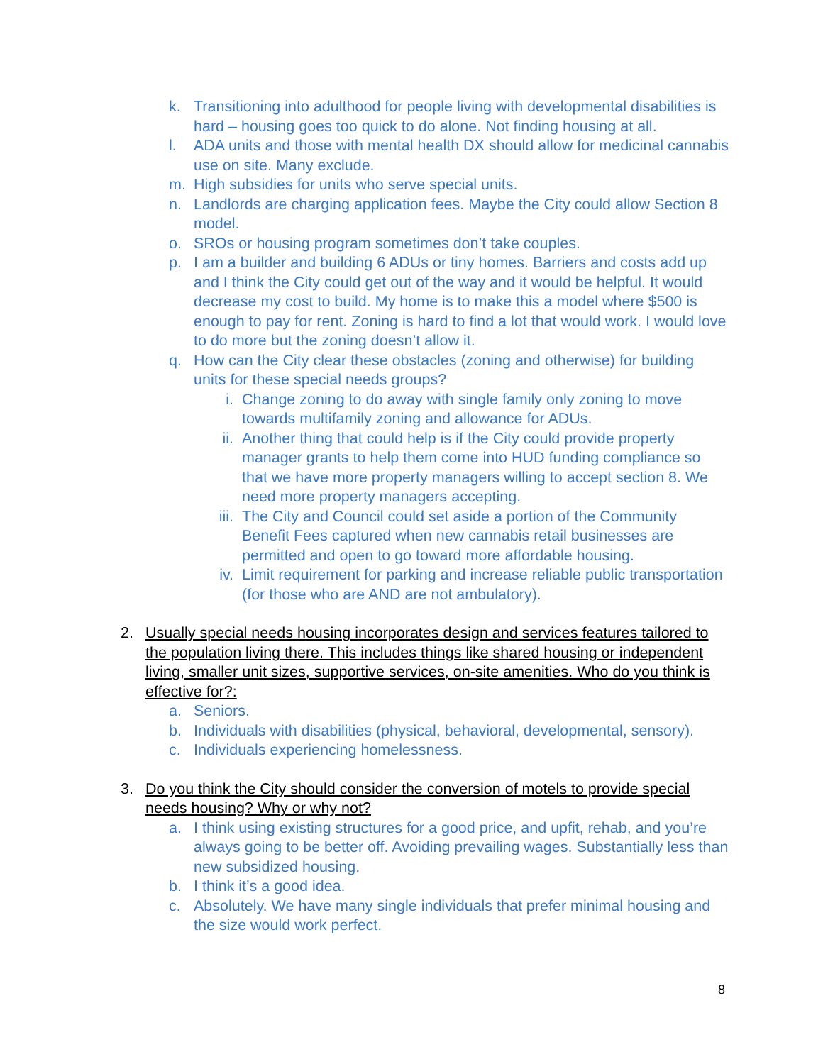k. Transitioning into adulthood for people living with developmental disabilities is hard – housing goes too quick to do alone. Not finding housing at all.
l. ADA units and those with mental health DX should allow for medicinal cannabis use on site. Many exclude.
m. High subsidies for units who serve special units.
n. Landlords are charging application fees. Maybe the City could allow Section 8 model.
o. SROs or housing program sometimes don’t take couples.
p. I am a builder and building 6 ADUs or tiny homes. Barriers and costs add up and I think the City could get out of the way and it would be helpful. It would decrease my cost to build. My home is to make this a model where $500 is enough to pay for rent. Zoning is hard to find a lot that would work. I would love to do more but the zoning doesn’t allow it.
q. How can the City clear these obstacles (zoning and otherwise) for building units for these special needs groups?
i. Change zoning to do away with single family only zoning to move towards multifamily zoning and allowance for ADUs.
ii. Another thing that could help is if the City could provide property manager grants to help them come into HUD funding compliance so that we have more property managers willing to accept section 8. We need more property managers accepting.
iii. The City and Council could set aside a portion of the Community Benefit Fees captured when new cannabis retail businesses are permitted and open to go toward more affordable housing.
iv. Limit requirement for parking and increase reliable public transportation (for those who are AND are not ambulatory).
2. Usually special needs housing incorporates design and services features tailored to the population living there. This includes things like shared housing or independent living, smaller unit sizes, supportive services, on-site amenities. Who do you think is effective for?:
a. Seniors.
b. Individuals with disabilities (physical, behavioral, developmental, sensory).
c. Individuals experiencing homelessness.
3. Do you think the City should consider the conversion of motels to provide special needs housing? Why or why not?
a. I think using existing structures for a good price, and upfit, rehab, and you’re always going to be better off. Avoiding prevailing wages. Substantially less than new subsidized housing.
b. I think it’s a good idea.
c. Absolutely. We have many single individuals that prefer minimal housing and the size would work perfect.
8